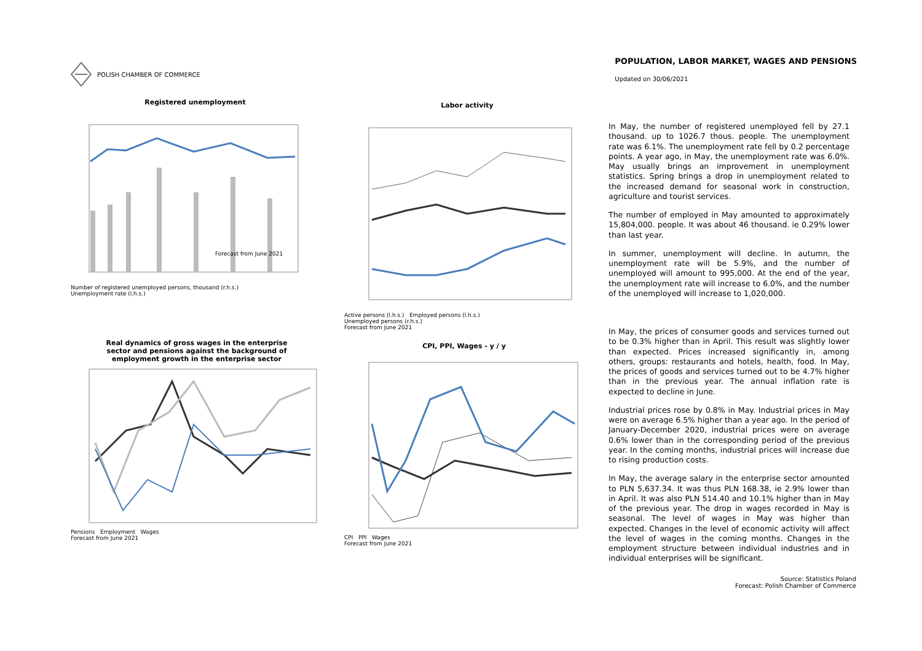POLISH CHAMBER OF COMMERCE
POPULATION, LABOR MARKET, WAGES AND PENSIONS
Updated on 30/06/2021
Registered unemployment
Number of registered unemployed persons, thousand (r.h.s.)
Unemployment rate (l.h.s.)
Forecast from June 2021
Labor activity
Active persons (l.h.s.) Employed persons (l.h.s.)
Unemployed persons (r.h.s.)
Forecast from June 2021
Real dynamics of gross wages in the enterprise
sector and pensions against the background of
employment growth in the enterprise sector
Pensions Employment Wages
Forecast from June 2021
CPI, PPI, Wages - y / y
CPI PPI Wages
Forecast from June 2021
In May, the number of registered unemployed fell by 27.1 thousand. up to 1026.7 thous. people. The unemployment rate was 6.1%. The unemployment rate fell by 0.2 percentage points. A year ago, in May, the unemployment rate was 6.0%. May usually brings an improvement in unemployment statistics. Spring brings a drop in unemployment related to the increased demand for seasonal work in construction, agriculture and tourist services.
The number of employed in May amounted to approximately 15,804,000. people. It was about 46 thousand. ie 0.29% lower than last year.
In summer, unemployment will decline. In autumn, the unemployment rate will be 5.9%, and the number of unemployed will amount to 995,000. At the end of the year, the unemployment rate will increase to 6.0%, and the number of the unemployed will increase to 1,020,000.
In May, the prices of consumer goods and services turned out to be 0.3% higher than in April. This result was slightly lower than expected. Prices increased significantly in, among others, groups: restaurants and hotels, health, food. In May, the prices of goods and services turned out to be 4.7% higher than in the previous year. The annual inflation rate is expected to decline in June.
Industrial prices rose by 0.8% in May. Industrial prices in May were on average 6.5% higher than a year ago. In the period of January-December 2020, industrial prices were on average 0.6% lower than in the corresponding period of the previous year. In the coming months, industrial prices will increase due to rising production costs.
In May, the average salary in the enterprise sector amounted to PLN 5,637.34. It was thus PLN 168.38, ie 2.9% lower than in April. It was also PLN 514.40 and 10.1% higher than in May of the previous year. The drop in wages recorded in May is seasonal. The level of wages in May was higher than expected. Changes in the level of economic activity will affect the level of wages in the coming months. Changes in the employment structure between individual industries and in individual enterprises will be significant.
Source: Statistics Poland
Forecast: Polish Chamber of Commerce